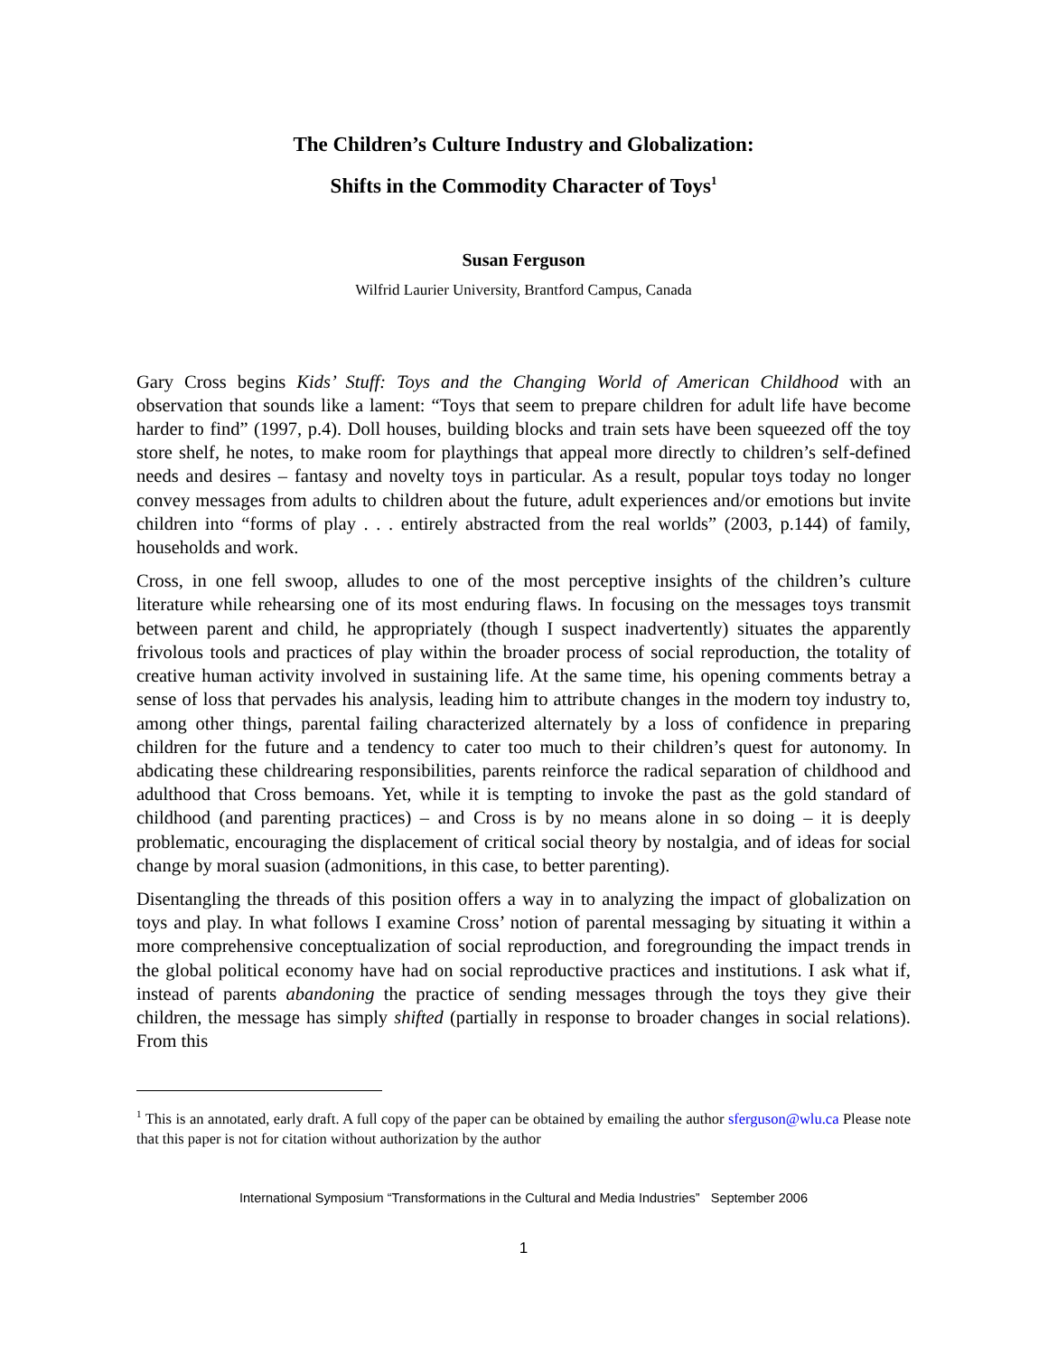The Children’s Culture Industry and Globalization:
Shifts in the Commodity Character of Toys<sup>1</sup>
Susan Ferguson
Wilfrid Laurier University, Brantford Campus, Canada
Gary Cross begins Kids’ Stuff: Toys and the Changing World of American Childhood with an observation that sounds like a lament: “Toys that seem to prepare children for adult life have become harder to find” (1997, p.4). Doll houses, building blocks and train sets have been squeezed off the toy store shelf, he notes, to make room for playthings that appeal more directly to children’s self-defined needs and desires – fantasy and novelty toys in particular. As a result, popular toys today no longer convey messages from adults to children about the future, adult experiences and/or emotions but invite children into “forms of play . . . entirely abstracted from the real worlds” (2003, p.144) of family, households and work.
Cross, in one fell swoop, alludes to one of the most perceptive insights of the children’s culture literature while rehearsing one of its most enduring flaws. In focusing on the messages toys transmit between parent and child, he appropriately (though I suspect inadvertently) situates the apparently frivolous tools and practices of play within the broader process of social reproduction, the totality of creative human activity involved in sustaining life. At the same time, his opening comments betray a sense of loss that pervades his analysis, leading him to attribute changes in the modern toy industry to, among other things, parental failing characterized alternately by a loss of confidence in preparing children for the future and a tendency to cater too much to their children’s quest for autonomy. In abdicating these childrearing responsibilities, parents reinforce the radical separation of childhood and adulthood that Cross bemoans. Yet, while it is tempting to invoke the past as the gold standard of childhood (and parenting practices) – and Cross is by no means alone in so doing – it is deeply problematic, encouraging the displacement of critical social theory by nostalgia, and of ideas for social change by moral suasion (admonitions, in this case, to better parenting).
Disentangling the threads of this position offers a way in to analyzing the impact of globalization on toys and play. In what follows I examine Cross’ notion of parental messaging by situating it within a more comprehensive conceptualization of social reproduction, and foregrounding the impact trends in the global political economy have had on social reproductive practices and institutions. I ask what if, instead of parents abandoning the practice of sending messages through the toys they give their children, the message has simply shifted (partially in response to broader changes in social relations). From this
<sup>1</sup> This is an annotated, early draft. A full copy of the paper can be obtained by emailing the author sferguson@wlu.ca Please note that this paper is not for citation without authorization by the author
International Symposium “Transformations in the Cultural and Media Industries” September 2006
1